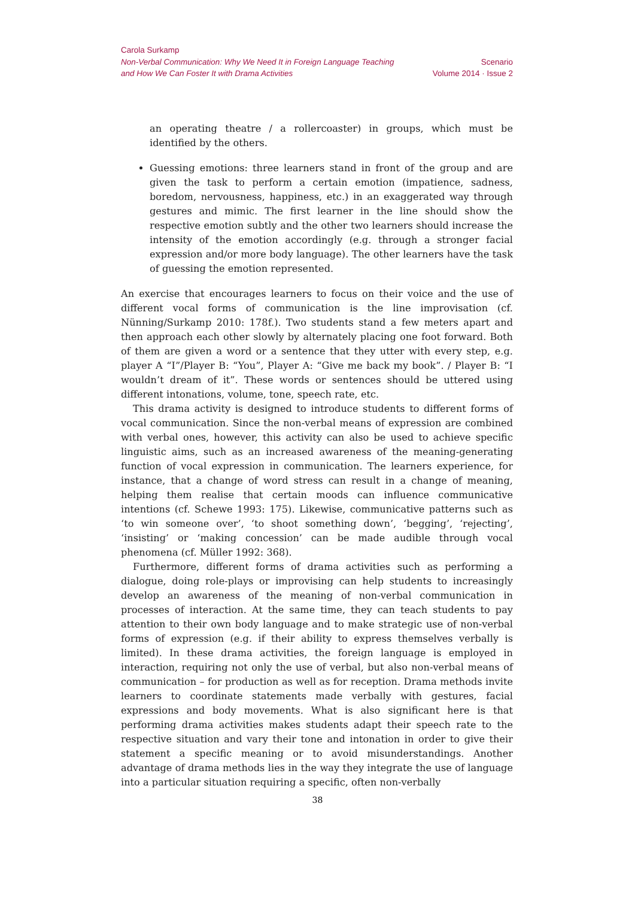Carola Surkamp
Non-Verbal Communication: Why We Need It in Foreign Language Teaching Scenario
and How We Can Foster It with Drama Activities Volume 2014 · Issue 2
an operating theatre / a rollercoaster) in groups, which must be identified by the others.
Guessing emotions: three learners stand in front of the group and are given the task to perform a certain emotion (impatience, sadness, boredom, nervousness, happiness, etc.) in an exaggerated way through gestures and mimic. The first learner in the line should show the respective emotion subtly and the other two learners should increase the intensity of the emotion accordingly (e.g. through a stronger facial expression and/or more body language). The other learners have the task of guessing the emotion represented.
An exercise that encourages learners to focus on their voice and the use of different vocal forms of communication is the line improvisation (cf. Nünning/Surkamp 2010: 178f.). Two students stand a few meters apart and then approach each other slowly by alternately placing one foot forward. Both of them are given a word or a sentence that they utter with every step, e.g. player A “I”/Player B: “You”, Player A: “Give me back my book”. / Player B: “I wouldn’t dream of it”. These words or sentences should be uttered using different intonations, volume, tone, speech rate, etc.
This drama activity is designed to introduce students to different forms of vocal communication. Since the non-verbal means of expression are combined with verbal ones, however, this activity can also be used to achieve specific linguistic aims, such as an increased awareness of the meaning-generating function of vocal expression in communication. The learners experience, for instance, that a change of word stress can result in a change of meaning, helping them realise that certain moods can influence communicative intentions (cf. Schewe 1993: 175). Likewise, communicative patterns such as ‘to win someone over’, ‘to shoot something down’, ‘begging’, ‘rejecting’, ‘insisting’ or ‘making concession’ can be made audible through vocal phenomena (cf. Müller 1992: 368).
Furthermore, different forms of drama activities such as performing a dialogue, doing role-plays or improvising can help students to increasingly develop an awareness of the meaning of non-verbal communication in processes of interaction. At the same time, they can teach students to pay attention to their own body language and to make strategic use of non-verbal forms of expression (e.g. if their ability to express themselves verbally is limited). In these drama activities, the foreign language is employed in interaction, requiring not only the use of verbal, but also non-verbal means of communication – for production as well as for reception. Drama methods invite learners to coordinate statements made verbally with gestures, facial expressions and body movements. What is also significant here is that performing drama activities makes students adapt their speech rate to the respective situation and vary their tone and intonation in order to give their statement a specific meaning or to avoid misunderstandings. Another advantage of drama methods lies in the way they integrate the use of language into a particular situation requiring a specific, often non-verbally
38